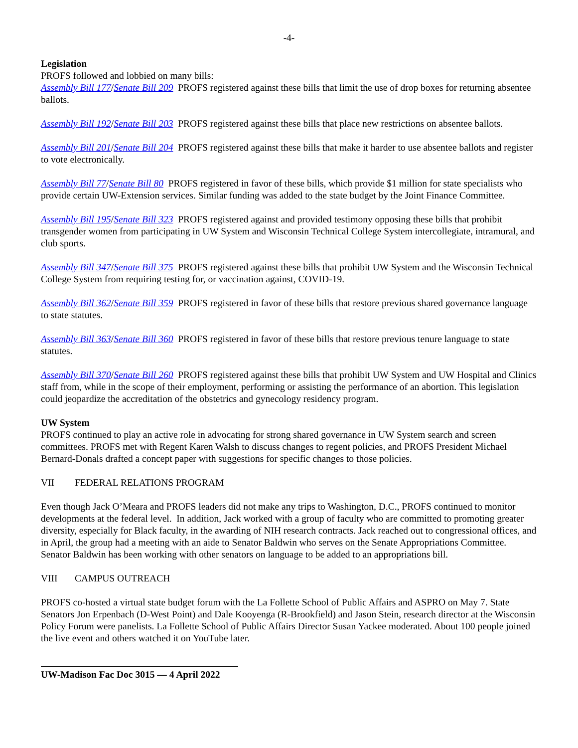-4-
Legislation
PROFS followed and lobbied on many bills:
Assembly Bill 177/Senate Bill 209 PROFS registered against these bills that limit the use of drop boxes for returning absentee ballots.
Assembly Bill 192/Senate Bill 203 PROFS registered against these bills that place new restrictions on absentee ballots.
Assembly Bill 201/Senate Bill 204 PROFS registered against these bills that make it harder to use absentee ballots and register to vote electronically.
Assembly Bill 77/Senate Bill 80 PROFS registered in favor of these bills, which provide $1 million for state specialists who provide certain UW-Extension services. Similar funding was added to the state budget by the Joint Finance Committee.
Assembly Bill 195/Senate Bill 323 PROFS registered against and provided testimony opposing these bills that prohibit transgender women from participating in UW System and Wisconsin Technical College System intercollegiate, intramural, and club sports.
Assembly Bill 347/Senate Bill 375 PROFS registered against these bills that prohibit UW System and the Wisconsin Technical College System from requiring testing for, or vaccination against, COVID-19.
Assembly Bill 362/Senate Bill 359 PROFS registered in favor of these bills that restore previous shared governance language to state statutes.
Assembly Bill 363/Senate Bill 360 PROFS registered in favor of these bills that restore previous tenure language to state statutes.
Assembly Bill 370/Senate Bill 260 PROFS registered against these bills that prohibit UW System and UW Hospital and Clinics staff from, while in the scope of their employment, performing or assisting the performance of an abortion. This legislation could jeopardize the accreditation of the obstetrics and gynecology residency program.
UW System
PROFS continued to play an active role in advocating for strong shared governance in UW System search and screen committees. PROFS met with Regent Karen Walsh to discuss changes to regent policies, and PROFS President Michael Bernard-Donals drafted a concept paper with suggestions for specific changes to those policies.
VII FEDERAL RELATIONS PROGRAM
Even though Jack O’Meara and PROFS leaders did not make any trips to Washington, D.C., PROFS continued to monitor developments at the federal level. In addition, Jack worked with a group of faculty who are committed to promoting greater diversity, especially for Black faculty, in the awarding of NIH research contracts. Jack reached out to congressional offices, and in April, the group had a meeting with an aide to Senator Baldwin who serves on the Senate Appropriations Committee. Senator Baldwin has been working with other senators on language to be added to an appropriations bill.
VIII CAMPUS OUTREACH
PROFS co-hosted a virtual state budget forum with the La Follette School of Public Affairs and ASPRO on May 7. State Senators Jon Erpenbach (D-West Point) and Dale Kooyenga (R-Brookfield) and Jason Stein, research director at the Wisconsin Policy Forum were panelists. La Follette School of Public Affairs Director Susan Yackee moderated. About 100 people joined the live event and others watched it on YouTube later.
UW-Madison Fac Doc 3015 — 4 April 2022